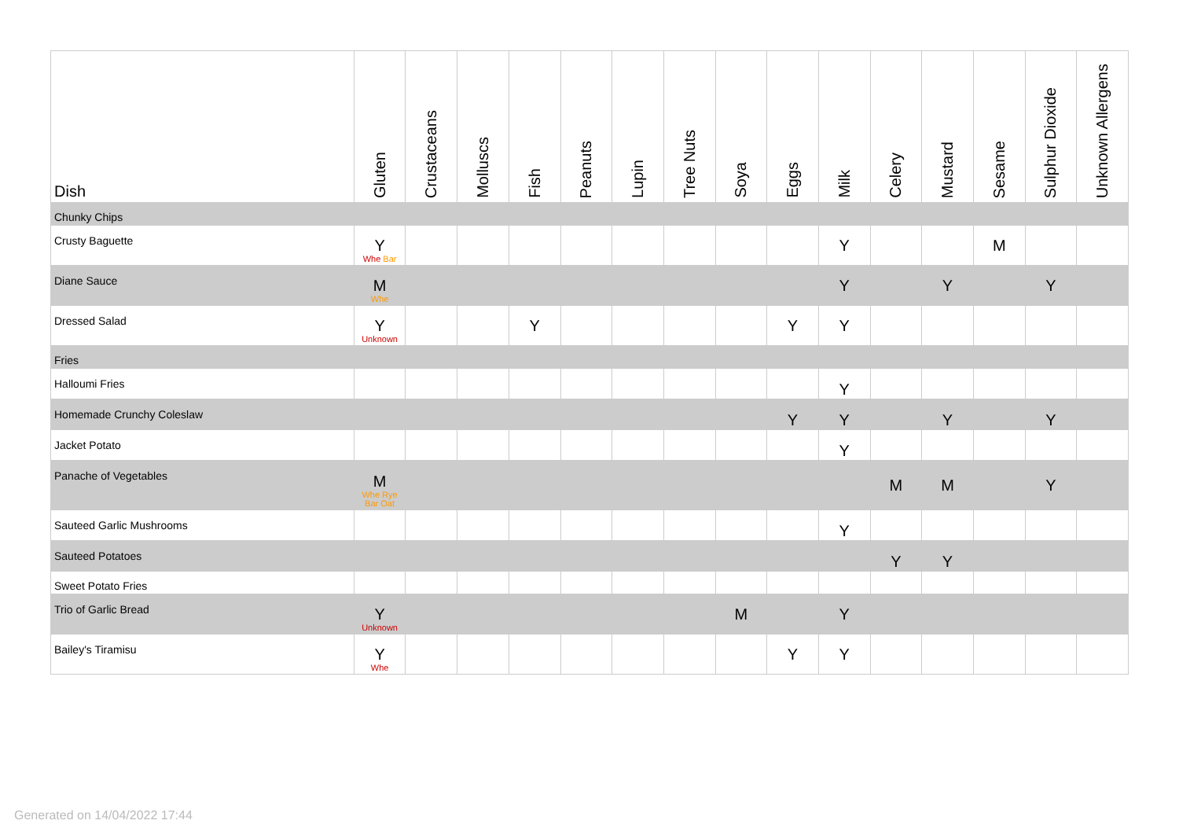| Dish | Gluten | Crustaceans | Molluscs | Fish | Peanuts | Lupin | Tree Nuts | Soya | Eggs | Milk | Celery | Mustard | Sesame | Sulphur Dioxide | Unknown Allergens |
| --- | --- | --- | --- | --- | --- | --- | --- | --- | --- | --- | --- | --- | --- | --- | --- |
| Chunky Chips | | | | | | | | | | | | | | | |
| Crusty Baguette | Y Whe Bar | | | | | | | | | Y | | | M | | |
| Diane Sauce | M Whe | | | | | | | | | Y | | Y | | Y | |
| Dressed Salad | Y Unknown | | | Y | | | | | Y | Y | | | | | |
| Fries | | | | | | | | | | | | | | | |
| Halloumi Fries | | | | | | | | | | Y | | | | | |
| Homemade Crunchy Coleslaw | | | | | | | | | Y | Y | | Y | | Y | |
| Jacket Potato | | | | | | | | | | Y | | | | | |
| Panache of Vegetables | M Whe Rye Bar Oat | | | | | | | | | | M | M | | Y | |
| Sauteed Garlic Mushrooms | | | | | | | | | | Y | | | | | |
| Sauteed Potatoes | | | | | | | | | | | Y | Y | | | |
| Sweet Potato Fries | | | | | | | | | | | | | | | |
| Trio of Garlic Bread | Y Unknown | | | | | | | M | | Y | | | | | |
| Bailey's Tiramisu | Y Whe | | | | | | | | Y | Y | | | | | |
Generated on 14/04/2022 17:44